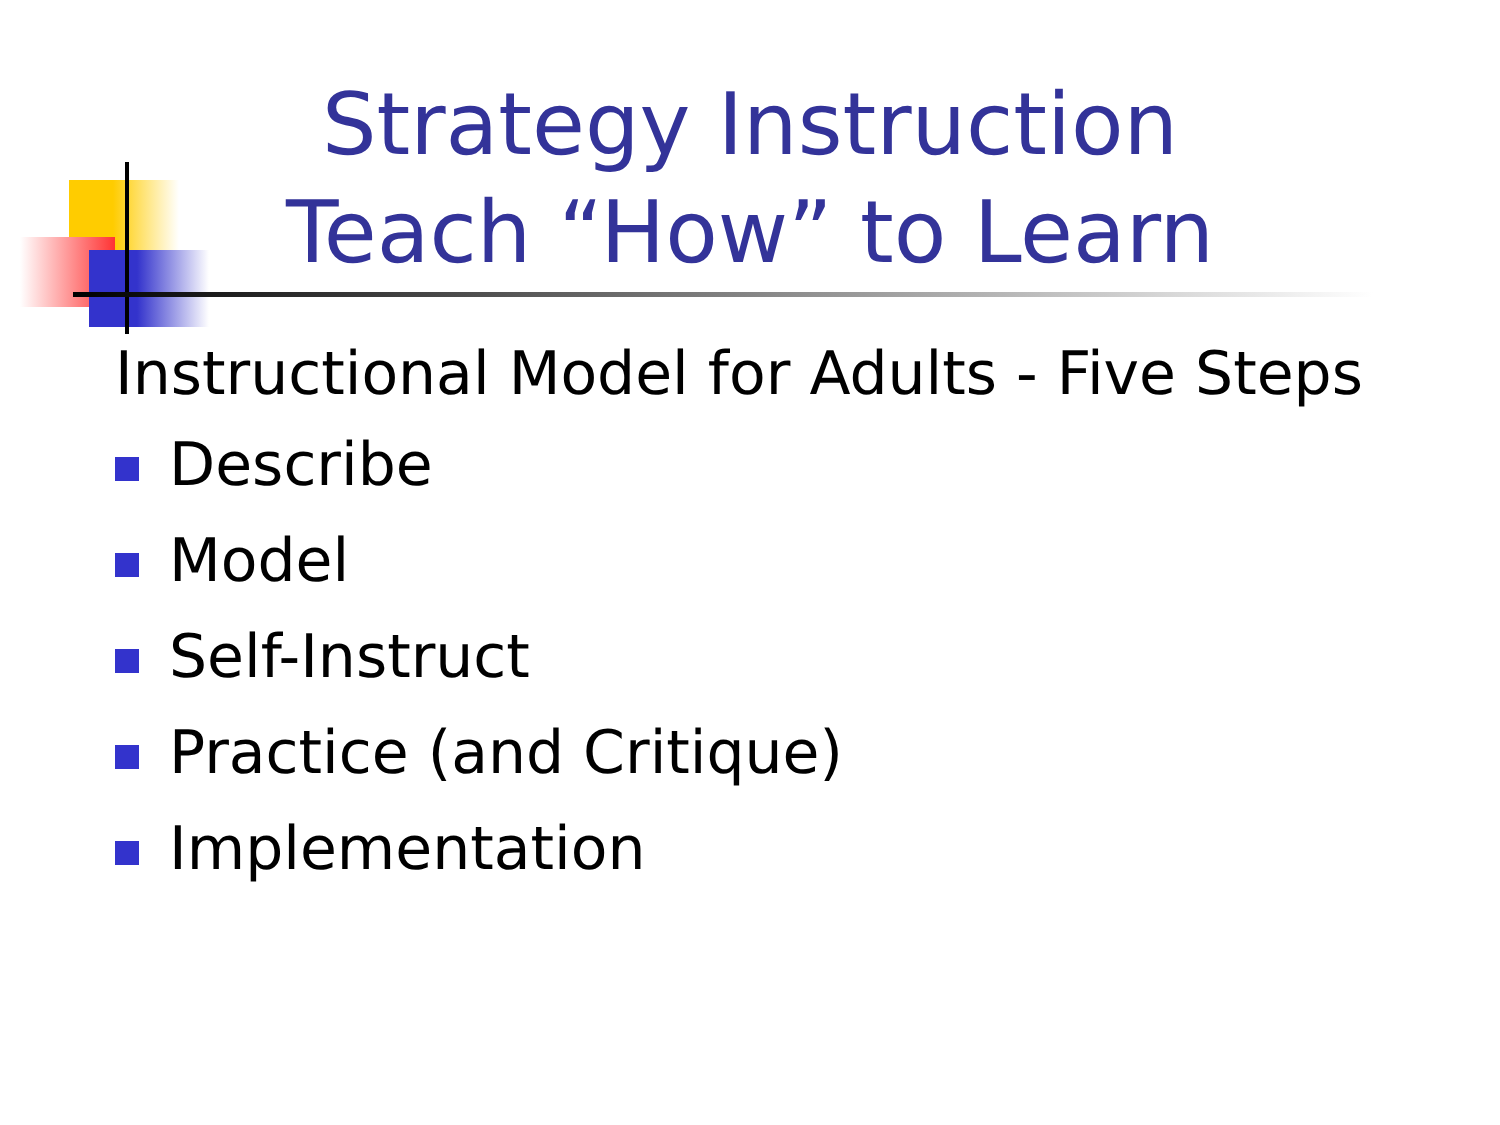Strategy Instruction
Teach “How” to Learn
Instructional Model for Adults - Five Steps
Describe
Model
Self-Instruct
Practice (and Critique)
Implementation